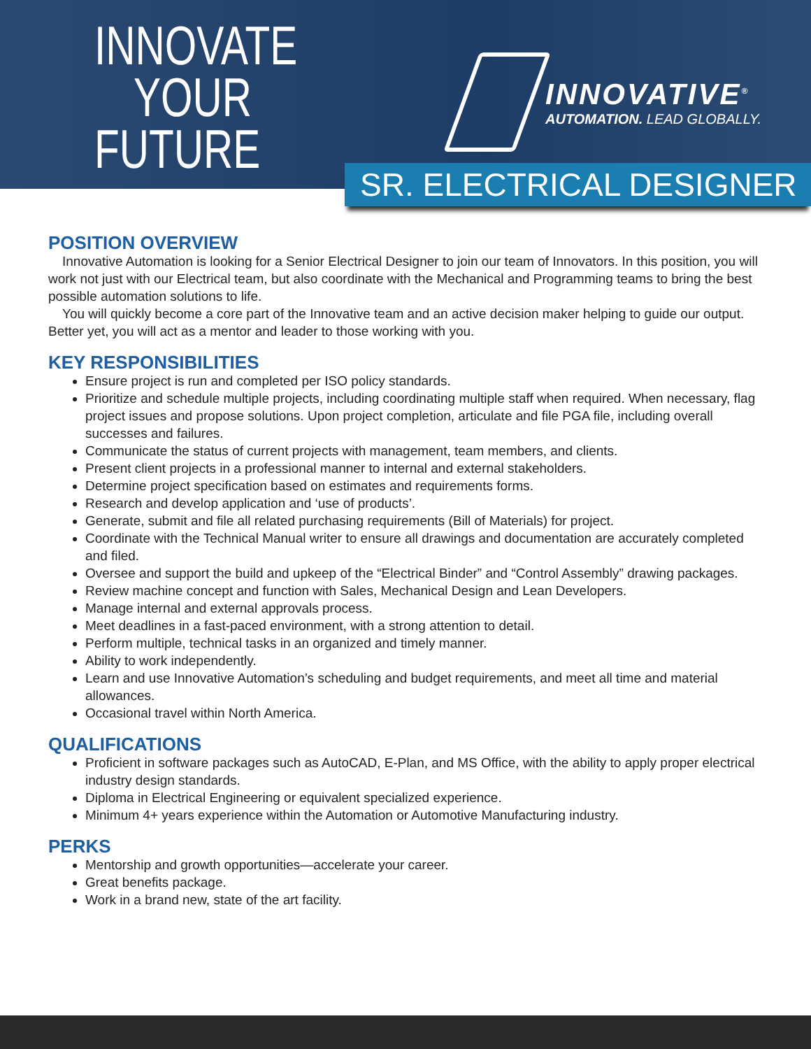INNOVATE
YOUR
FUTURE
INNOVATIVE<sup>®</sup>
AUTOMATION. LEAD GLOBALLY.
SR. ELECTRICAL DESIGNER
POSITION OVERVIEW
Innovative Automation is looking for a Senior Electrical Designer to join our team of Innovators. In this position, you will work not just with our Electrical team, but also coordinate with the Mechanical and Programming teams to bring the best possible automation solutions to life.
You will quickly become a core part of the Innovative team and an active decision maker helping to guide our output. Better yet, you will act as a mentor and leader to those working with you.
KEY RESPONSIBILITIES
Ensure project is run and completed per ISO policy standards.
Prioritize and schedule multiple projects, including coordinating multiple staff when required. When necessary, flag project issues and propose solutions. Upon project completion, articulate and file PGA file, including overall successes and failures.
Communicate the status of current projects with management, team members, and clients.
Present client projects in a professional manner to internal and external stakeholders.
Determine project specification based on estimates and requirements forms.
Research and develop application and ‘use of products’.
Generate, submit and file all related purchasing requirements (Bill of Materials) for project.
Coordinate with the Technical Manual writer to ensure all drawings and documentation are accurately completed and filed.
Oversee and support the build and upkeep of the “Electrical Binder” and “Control Assembly” drawing packages.
Review machine concept and function with Sales, Mechanical Design and Lean Developers.
Manage internal and external approvals process.
Meet deadlines in a fast-paced environment, with a strong attention to detail.
Perform multiple, technical tasks in an organized and timely manner.
Ability to work independently.
Learn and use Innovative Automation’s scheduling and budget requirements, and meet all time and material allowances.
Occasional travel within North America.
QUALIFICATIONS
Proficient in software packages such as AutoCAD, E-Plan, and MS Office, with the ability to apply proper electrical industry design standards.
Diploma in Electrical Engineering or equivalent specialized experience.
Minimum 4+ years experience within the Automation or Automotive Manufacturing industry.
PERKS
Mentorship and growth opportunities—accelerate your career.
Great benefits package.
Work in a brand new, state of the art facility.